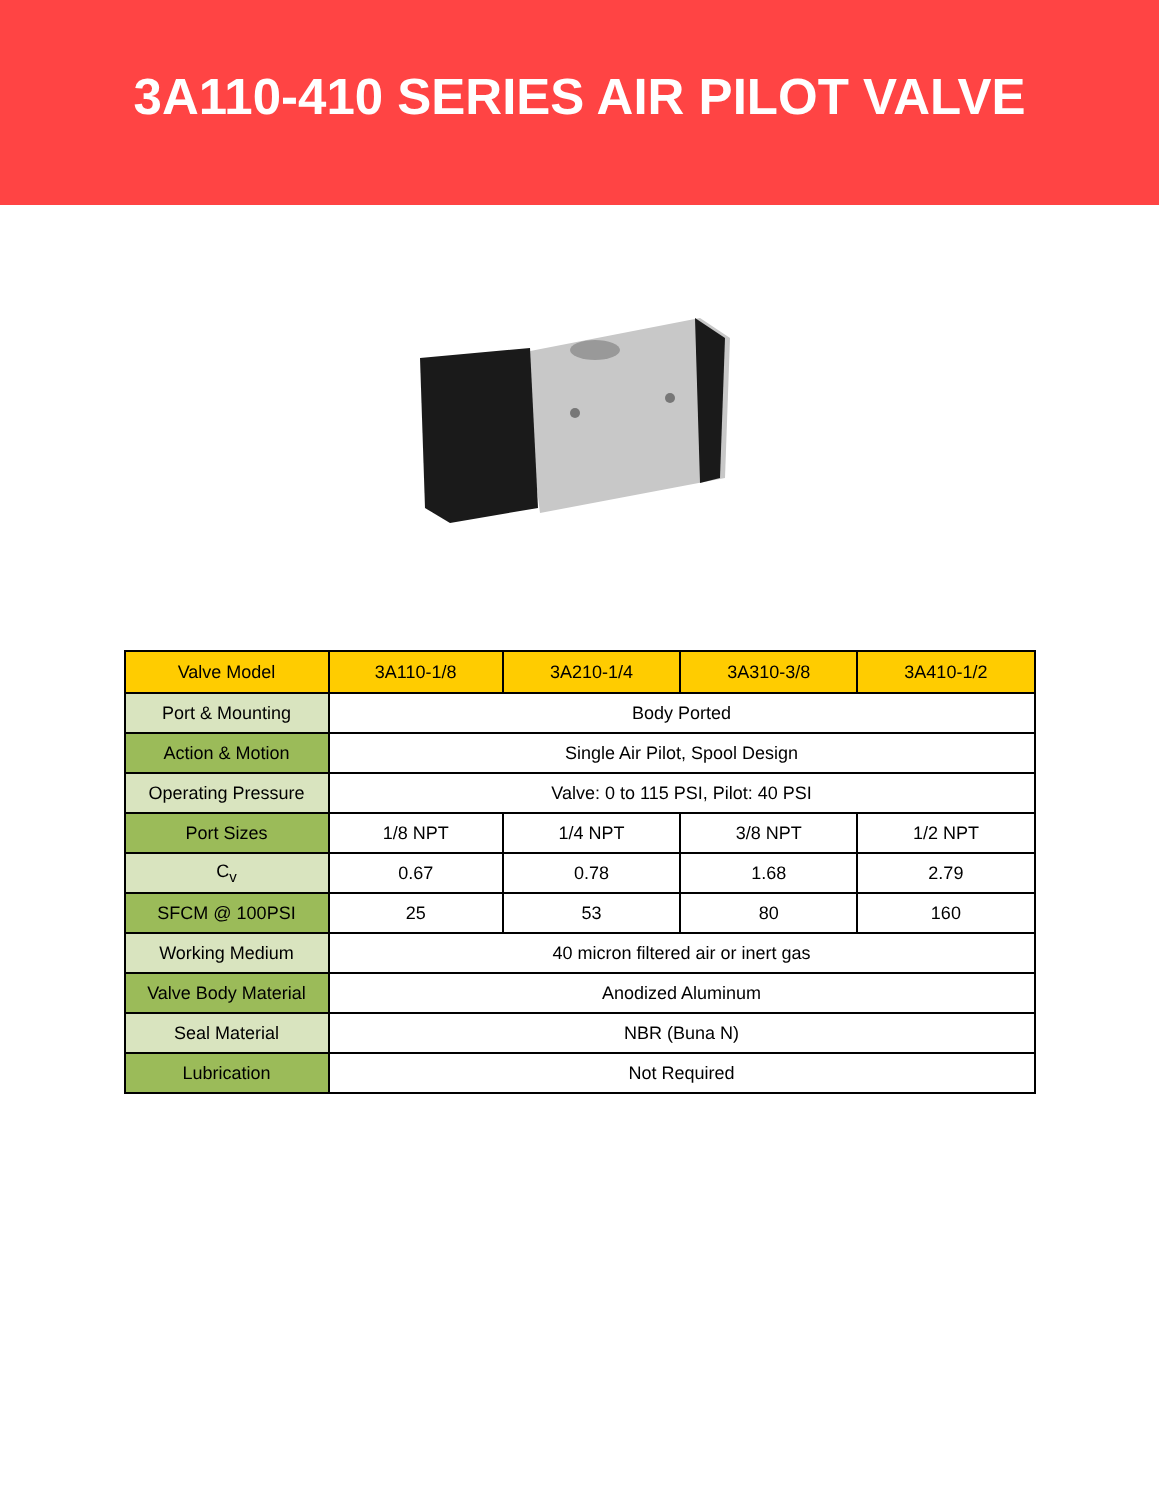3A110-410 SERIES AIR PILOT VALVE
| Valve Model | 3A110-1/8 | 3A210-1/4 | 3A310-3/8 | 3A410-1/2 |
| --- | --- | --- | --- | --- |
| Port & Mounting | Body Ported | | | |
| Action & Motion | Single Air Pilot, Spool Design | | | |
| Operating Pressure | Valve: 0 to 115 PSI, Pilot: 40 PSI | | | |
| Port Sizes | 1/8 NPT | 1/4 NPT | 3/8 NPT | 1/2 NPT |
| C<sub>v</sub> | 0.67 | 0.78 | 1.68 | 2.79 |
| SFCM @ 100PSI | 25 | 53 | 80 | 160 |
| Working Medium | 40 micron filtered air or inert gas | | | |
| Valve Body Material | Anodized Aluminum | | | |
| Seal Material | NBR (Buna N) | | | |
| Lubrication | Not Required | | | |